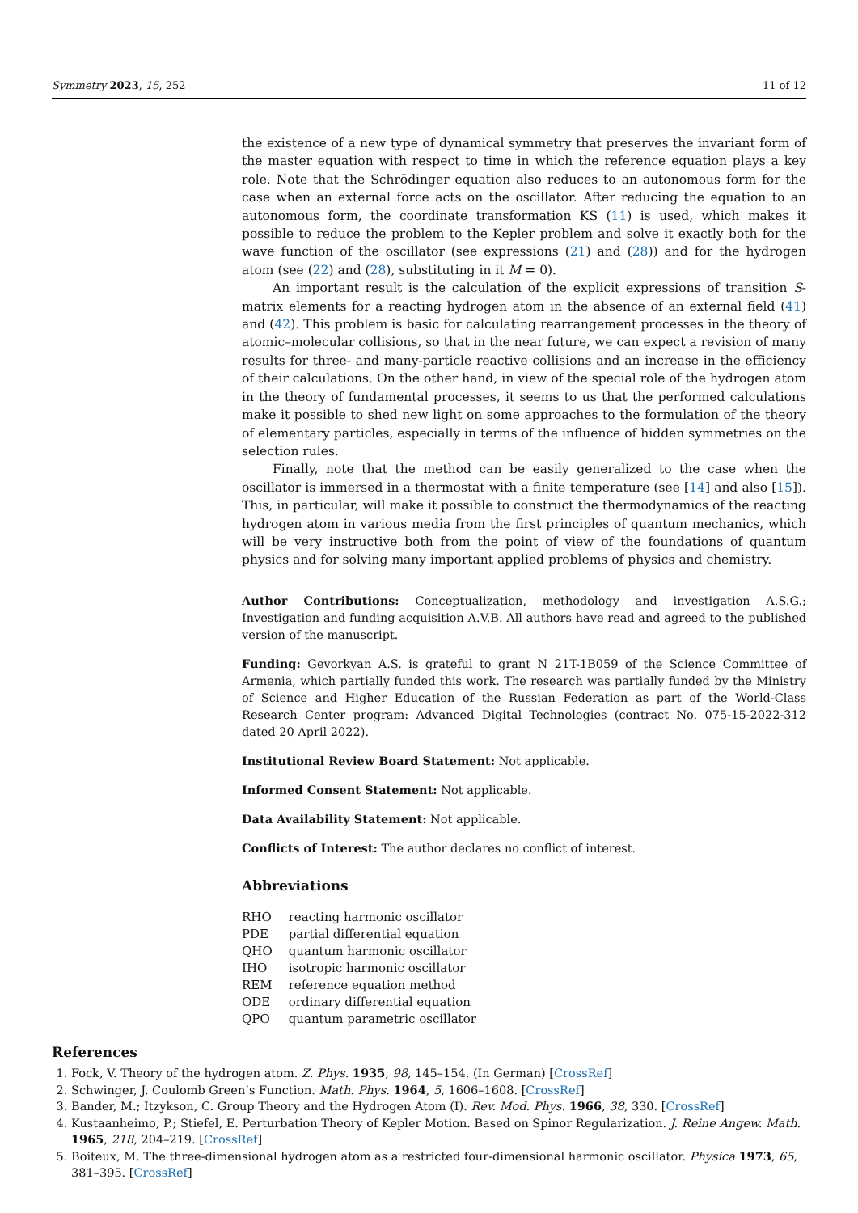Symmetry 2023, 15, 252 11 of 12
the existence of a new type of dynamical symmetry that preserves the invariant form of the master equation with respect to time in which the reference equation plays a key role. Note that the Schrödinger equation also reduces to an autonomous form for the case when an external force acts on the oscillator. After reducing the equation to an autonomous form, the coordinate transformation KS (11) is used, which makes it possible to reduce the problem to the Kepler problem and solve it exactly both for the wave function of the oscillator (see expressions (21) and (28)) and for the hydrogen atom (see (22) and (28), substituting in it M = 0).
An important result is the calculation of the explicit expressions of transition S-matrix elements for a reacting hydrogen atom in the absence of an external field (41) and (42). This problem is basic for calculating rearrangement processes in the theory of atomic–molecular collisions, so that in the near future, we can expect a revision of many results for three- and many-particle reactive collisions and an increase in the efficiency of their calculations. On the other hand, in view of the special role of the hydrogen atom in the theory of fundamental processes, it seems to us that the performed calculations make it possible to shed new light on some approaches to the formulation of the theory of elementary particles, especially in terms of the influence of hidden symmetries on the selection rules.
Finally, note that the method can be easily generalized to the case when the oscillator is immersed in a thermostat with a finite temperature (see [14] and also [15]). This, in particular, will make it possible to construct the thermodynamics of the reacting hydrogen atom in various media from the first principles of quantum mechanics, which will be very instructive both from the point of view of the foundations of quantum physics and for solving many important applied problems of physics and chemistry.
Author Contributions: Conceptualization, methodology and investigation A.S.G.; Investigation and funding acquisition A.V.B. All authors have read and agreed to the published version of the manuscript.
Funding: Gevorkyan A.S. is grateful to grant N 21T-1B059 of the Science Committee of Armenia, which partially funded this work. The research was partially funded by the Ministry of Science and Higher Education of the Russian Federation as part of the World-Class Research Center program: Advanced Digital Technologies (contract No. 075-15-2022-312 dated 20 April 2022).
Institutional Review Board Statement: Not applicable.
Informed Consent Statement: Not applicable.
Data Availability Statement: Not applicable.
Conflicts of Interest: The author declares no conflict of interest.
Abbreviations
| RHO | reacting harmonic oscillator |
| PDE | partial differential equation |
| QHO | quantum harmonic oscillator |
| IHO | isotropic harmonic oscillator |
| REM | reference equation method |
| ODE | ordinary differential equation |
| QPO | quantum parametric oscillator |
References
1. Fock, V. Theory of the hydrogen atom. Z. Phys. 1935, 98, 145–154. (In German) [CrossRef]
2. Schwinger, J. Coulomb Green’s Function. Math. Phys. 1964, 5, 1606–1608. [CrossRef]
3. Bander, M.; Itzykson, C. Group Theory and the Hydrogen Atom (I). Rev. Mod. Phys. 1966, 38, 330. [CrossRef]
4. Kustaanheimo, P.; Stiefel, E. Perturbation Theory of Kepler Motion. Based on Spinor Regularization. J. Reine Angew. Math. 1965, 218, 204–219. [CrossRef]
5. Boiteux, M. The three-dimensional hydrogen atom as a restricted four-dimensional harmonic oscillator. Physica 1973, 65, 381–395. [CrossRef]